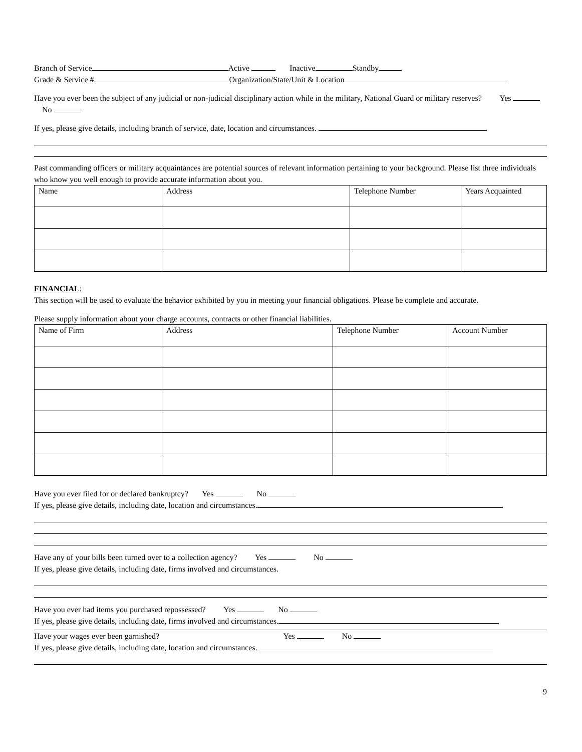Branch of Service Active Inactive Standby
Grade & Service # Organization/State/Unit & Location
Have you ever been the subject of any judicial or non-judicial disciplinary action while in the military, National Guard or military reserves? Yes No
If yes, please give details, including branch of service, date, location and circumstances.
Past commanding officers or military acquaintances are potential sources of relevant information pertaining to your background. Please list three individuals who know you well enough to provide accurate information about you.
| Name | Address | Telephone Number | Years Acquainted |
FINANCIAL:
This section will be used to evaluate the behavior exhibited by you in meeting your financial obligations. Please be complete and accurate.
Please supply information about your charge accounts, contracts or other financial liabilities.
| Name of Firm | Address | Telephone Number | Account Number |
Have you ever filed for or declared bankruptcy? Yes No
If yes, please give details, including date, location and circumstances.
Have any of your bills been turned over to a collection agency? Yes No
If yes, please give details, including date, firms involved and circumstances.
Have you ever had items you purchased repossessed? Yes No
If yes, please give details, including date, firms involved and circumstances.
Have your wages ever been garnished? Yes No
If yes, please give details, including date, location and circumstances.
9